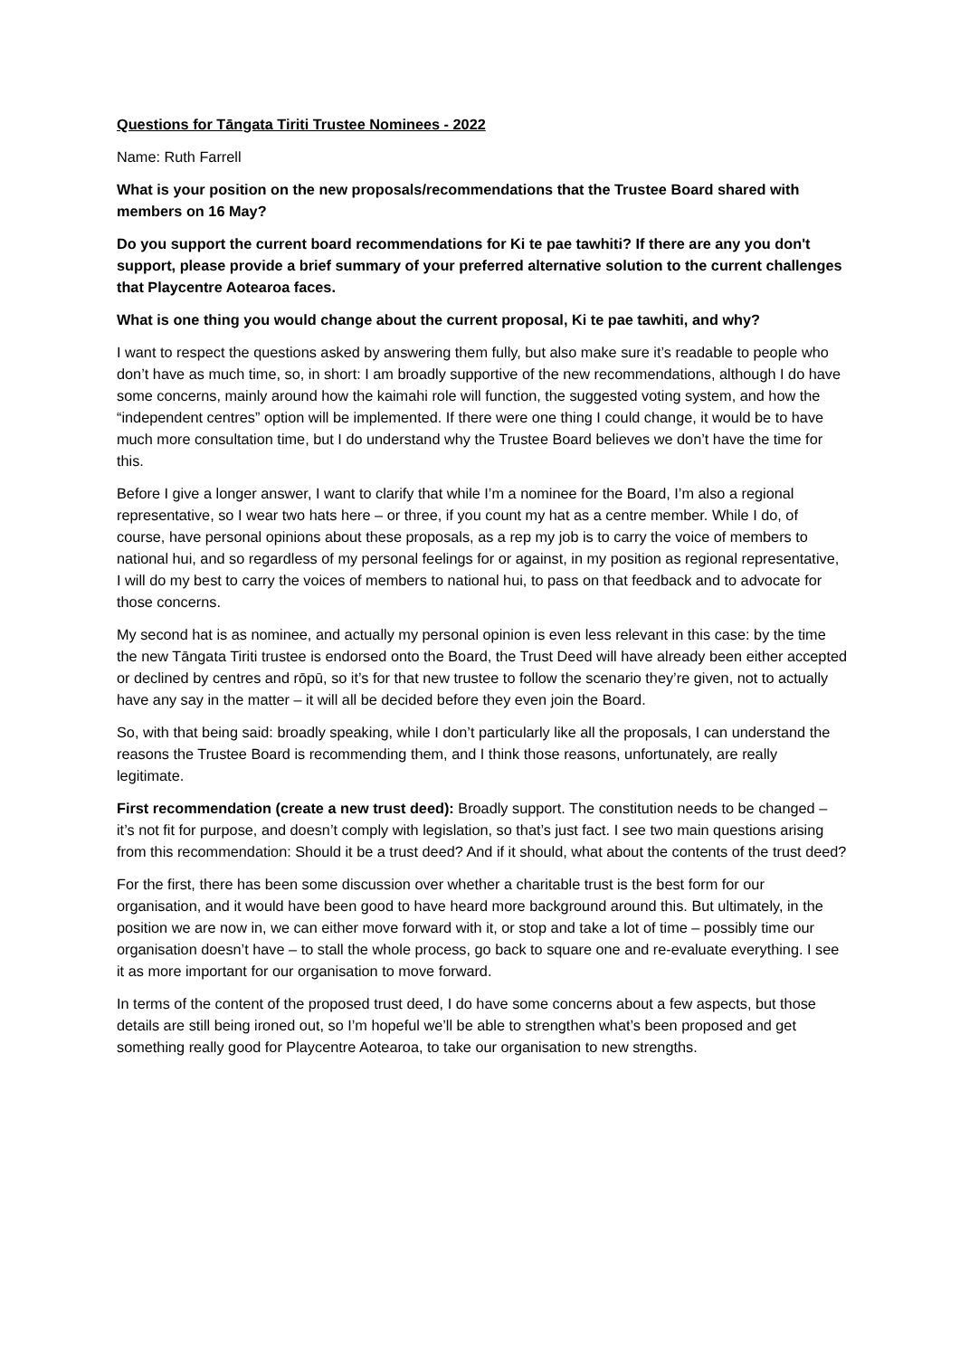Questions for Tāngata Tiriti Trustee Nominees - 2022
Name: Ruth Farrell
What is your position on the new proposals/recommendations that the Trustee Board shared with members on 16 May?
Do you support the current board recommendations for Ki te pae tawhiti? If there are any you don't support, please provide a brief summary of your preferred alternative solution to the current challenges that Playcentre Aotearoa faces.
What is one thing you would change about the current proposal, Ki te pae tawhiti, and why?
I want to respect the questions asked by answering them fully, but also make sure it’s readable to people who don’t have as much time, so, in short: I am broadly supportive of the new recommendations, although I do have some concerns, mainly around how the kaimahi role will function, the suggested voting system, and how the “independent centres” option will be implemented. If there were one thing I could change, it would be to have much more consultation time, but I do understand why the Trustee Board believes we don’t have the time for this.
Before I give a longer answer, I want to clarify that while I’m a nominee for the Board, I’m also a regional representative, so I wear two hats here – or three, if you count my hat as a centre member. While I do, of course, have personal opinions about these proposals, as a rep my job is to carry the voice of members to national hui, and so regardless of my personal feelings for or against, in my position as regional representative, I will do my best to carry the voices of members to national hui, to pass on that feedback and to advocate for those concerns.
My second hat is as nominee, and actually my personal opinion is even less relevant in this case: by the time the new Tāngata Tiriti trustee is endorsed onto the Board, the Trust Deed will have already been either accepted or declined by centres and rōpū, so it’s for that new trustee to follow the scenario they’re given, not to actually have any say in the matter – it will all be decided before they even join the Board.
So, with that being said: broadly speaking, while I don’t particularly like all the proposals, I can understand the reasons the Trustee Board is recommending them, and I think those reasons, unfortunately, are really legitimate.
First recommendation (create a new trust deed): Broadly support. The constitution needs to be changed – it’s not fit for purpose, and doesn’t comply with legislation, so that’s just fact. I see two main questions arising from this recommendation: Should it be a trust deed? And if it should, what about the contents of the trust deed?
For the first, there has been some discussion over whether a charitable trust is the best form for our organisation, and it would have been good to have heard more background around this. But ultimately, in the position we are now in, we can either move forward with it, or stop and take a lot of time – possibly time our organisation doesn’t have – to stall the whole process, go back to square one and re-evaluate everything. I see it as more important for our organisation to move forward.
In terms of the content of the proposed trust deed, I do have some concerns about a few aspects, but those details are still being ironed out, so I’m hopeful we’ll be able to strengthen what’s been proposed and get something really good for Playcentre Aotearoa, to take our organisation to new strengths.